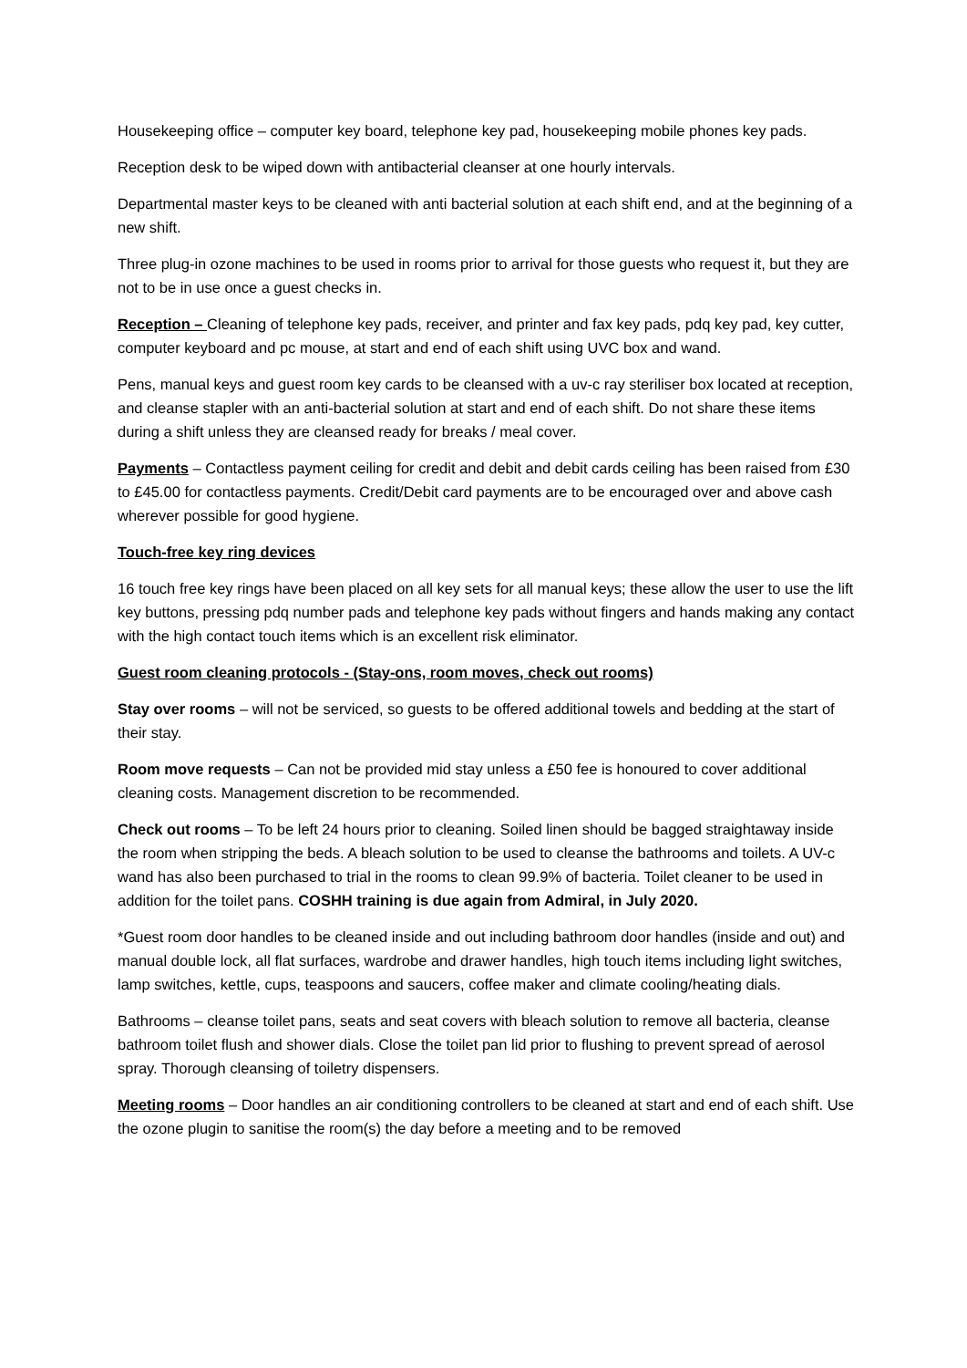Housekeeping office – computer key board, telephone key pad, housekeeping mobile phones key pads.
Reception desk to be wiped down with antibacterial cleanser at one hourly intervals.
Departmental master keys to be cleaned with anti bacterial solution at each shift end, and at the beginning of a new shift.
Three plug-in ozone machines to be used in rooms prior to arrival for those guests who request it, but they are not to be in use once a guest checks in.
Reception – Cleaning of telephone key pads, receiver, and printer and fax key pads, pdq key pad, key cutter, computer keyboard and pc mouse, at start and end of each shift using UVC box and wand.
Pens, manual keys and guest room key cards to be cleansed with a uv-c ray steriliser box located at reception, and cleanse stapler with an anti-bacterial solution at start and end of each shift. Do not share these items during a shift unless they are cleansed ready for breaks / meal cover.
Payments – Contactless payment ceiling for credit and debit and debit cards ceiling has been raised from £30 to £45.00 for contactless payments. Credit/Debit card payments are to be encouraged over and above cash wherever possible for good hygiene.
Touch-free key ring devices
16 touch free key rings have been placed on all key sets for all manual keys; these allow the user to use the lift key buttons, pressing pdq number pads and telephone key pads without fingers and hands making any contact with the high contact touch items which is an excellent risk eliminator.
Guest room cleaning protocols - (Stay-ons, room moves, check out rooms)
Stay over rooms – will not be serviced, so guests to be offered additional towels and bedding at the start of their stay.
Room move requests – Can not be provided mid stay unless a £50 fee is honoured to cover additional cleaning costs. Management discretion to be recommended.
Check out rooms – To be left 24 hours prior to cleaning. Soiled linen should be bagged straightaway inside the room when stripping the beds. A bleach solution to be used to cleanse the bathrooms and toilets. A UV-c wand has also been purchased to trial in the rooms to clean 99.9% of bacteria. Toilet cleaner to be used in addition for the toilet pans. COSHH training is due again from Admiral, in July 2020.
*Guest room door handles to be cleaned inside and out including bathroom door handles (inside and out) and manual double lock, all flat surfaces, wardrobe and drawer handles, high touch items including light switches, lamp switches, kettle, cups, teaspoons and saucers, coffee maker and climate cooling/heating dials.
Bathrooms – cleanse toilet pans, seats and seat covers with bleach solution to remove all bacteria, cleanse bathroom toilet flush and shower dials. Close the toilet pan lid prior to flushing to prevent spread of aerosol spray. Thorough cleansing of toiletry dispensers.
Meeting rooms – Door handles an air conditioning controllers to be cleaned at start and end of each shift. Use the ozone plugin to sanitise the room(s) the day before a meeting and to be removed